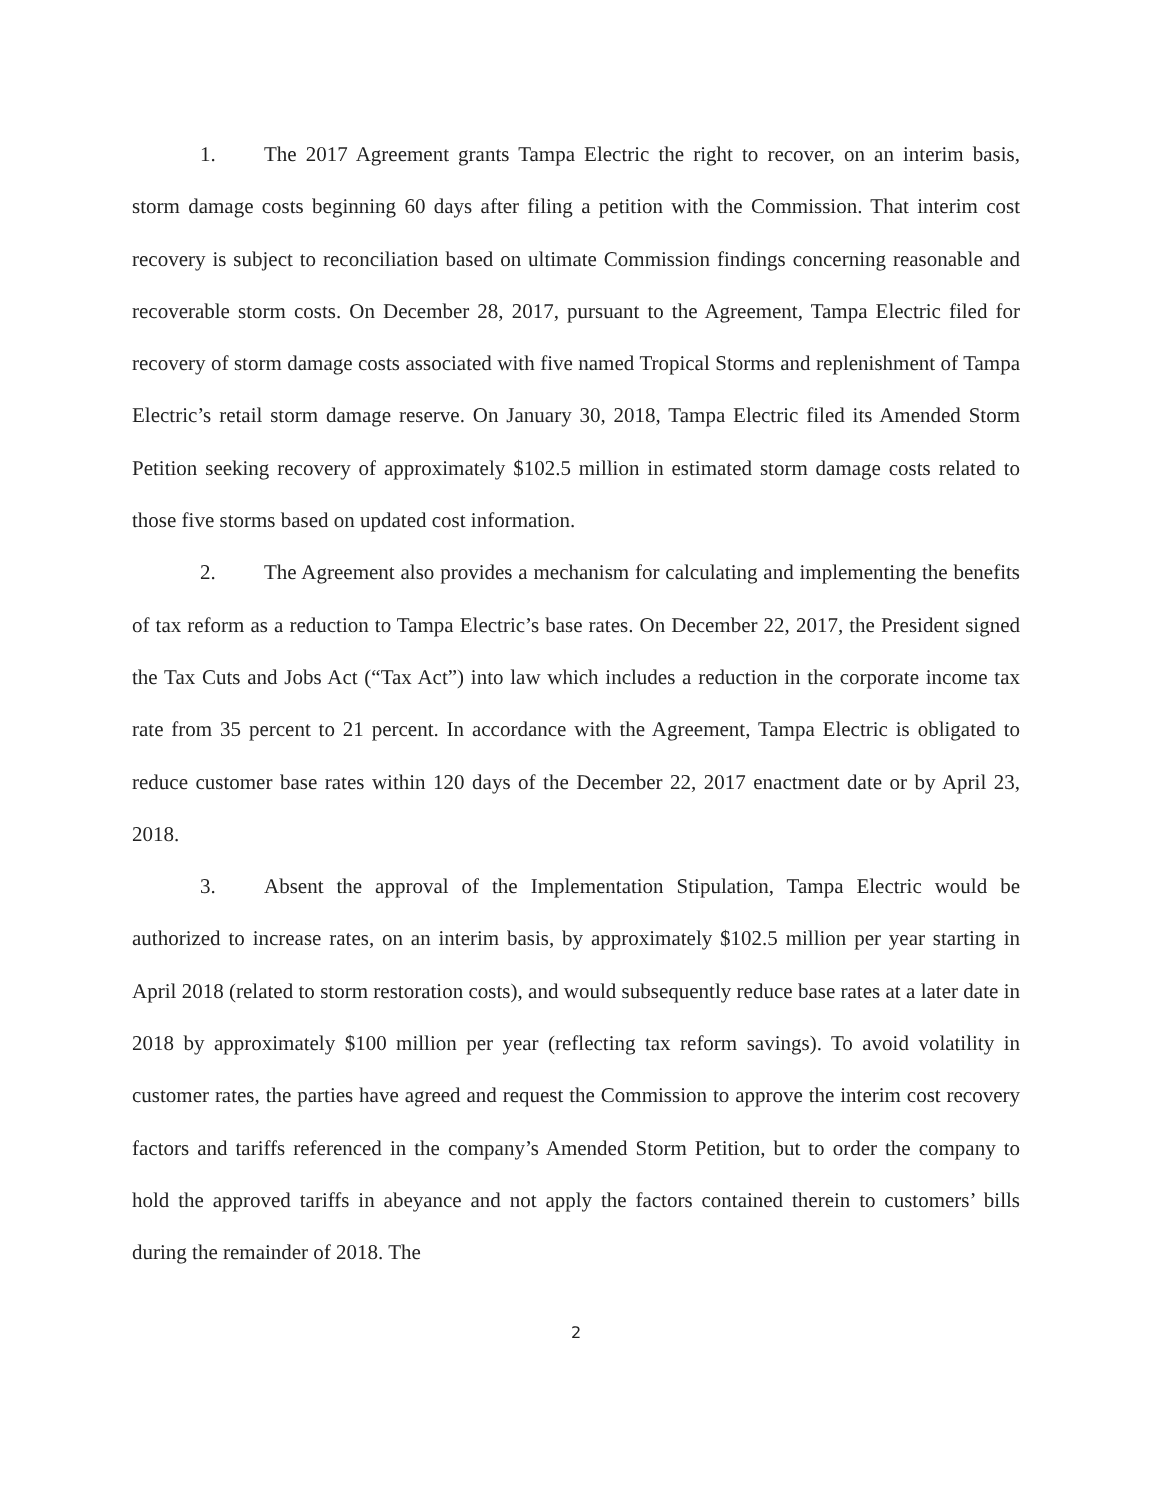1. The 2017 Agreement grants Tampa Electric the right to recover, on an interim basis, storm damage costs beginning 60 days after filing a petition with the Commission. That interim cost recovery is subject to reconciliation based on ultimate Commission findings concerning reasonable and recoverable storm costs. On December 28, 2017, pursuant to the Agreement, Tampa Electric filed for recovery of storm damage costs associated with five named Tropical Storms and replenishment of Tampa Electric’s retail storm damage reserve. On January 30, 2018, Tampa Electric filed its Amended Storm Petition seeking recovery of approximately $102.5 million in estimated storm damage costs related to those five storms based on updated cost information.
2. The Agreement also provides a mechanism for calculating and implementing the benefits of tax reform as a reduction to Tampa Electric’s base rates. On December 22, 2017, the President signed the Tax Cuts and Jobs Act (“Tax Act”) into law which includes a reduction in the corporate income tax rate from 35 percent to 21 percent. In accordance with the Agreement, Tampa Electric is obligated to reduce customer base rates within 120 days of the December 22, 2017 enactment date or by April 23, 2018.
3. Absent the approval of the Implementation Stipulation, Tampa Electric would be authorized to increase rates, on an interim basis, by approximately $102.5 million per year starting in April 2018 (related to storm restoration costs), and would subsequently reduce base rates at a later date in 2018 by approximately $100 million per year (reflecting tax reform savings). To avoid volatility in customer rates, the parties have agreed and request the Commission to approve the interim cost recovery factors and tariffs referenced in the company’s Amended Storm Petition, but to order the company to hold the approved tariffs in abeyance and not apply the factors contained therein to customers’ bills during the remainder of 2018. The
2